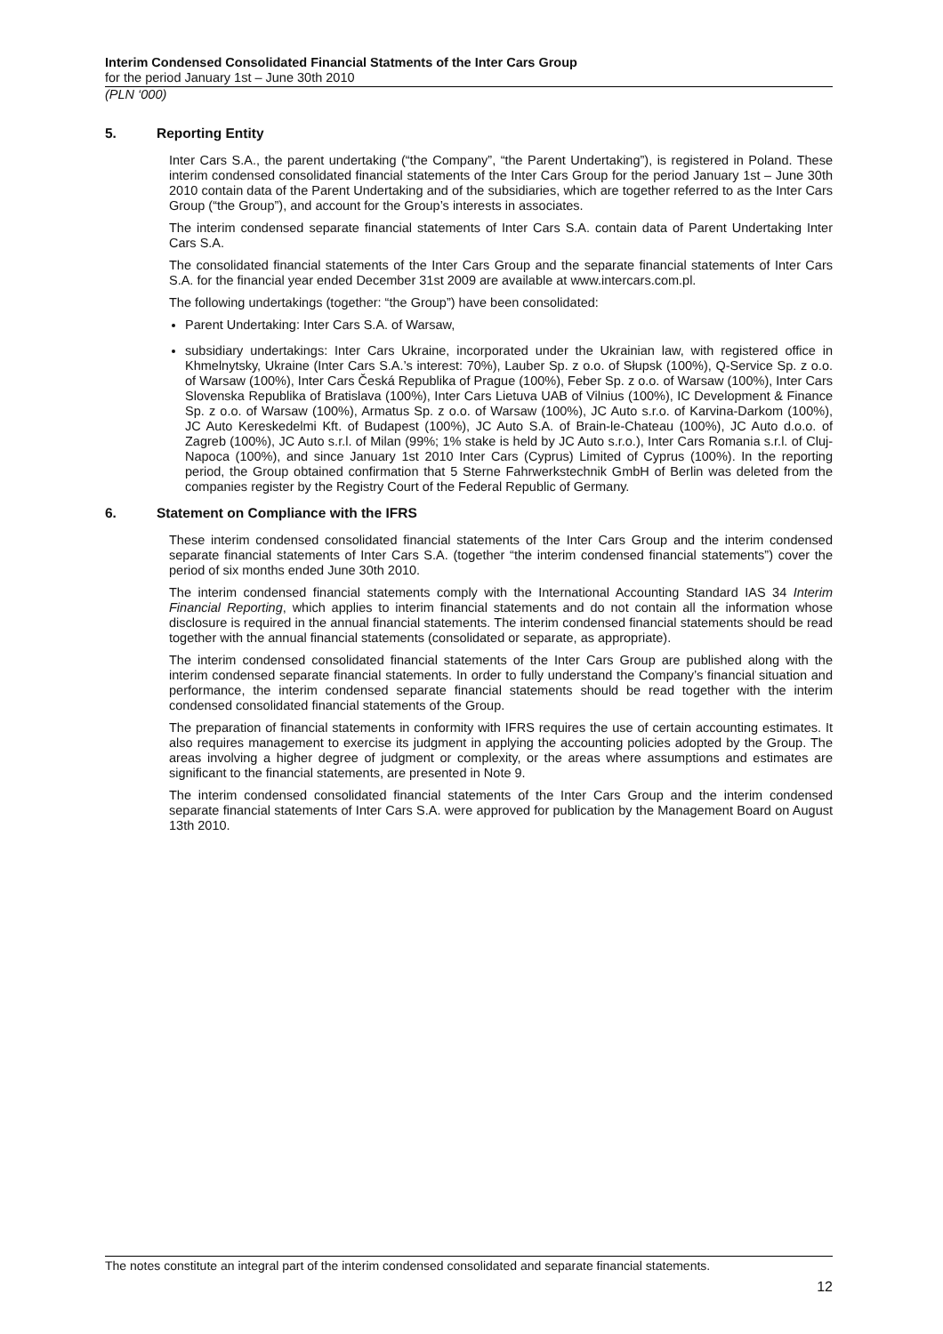Interim Condensed Consolidated Financial Statments of the Inter Cars Group
for the period January 1st – June 30th 2010
(PLN ‘000)
5. Reporting Entity
Inter Cars S.A., the parent undertaking (“the Company”, “the Parent Undertaking”), is registered in Poland. These interim condensed consolidated financial statements of the Inter Cars Group for the period January 1st – June 30th 2010 contain data of the Parent Undertaking and of the subsidiaries, which are together referred to as the Inter Cars Group (“the Group”), and account for the Group’s interests in associates.
The interim condensed separate financial statements of Inter Cars S.A. contain data of Parent Undertaking Inter Cars S.A.
The consolidated financial statements of the Inter Cars Group and the separate financial statements of Inter Cars S.A. for the financial year ended December 31st 2009 are available at www.intercars.com.pl.
The following undertakings (together: “the Group”) have been consolidated:
Parent Undertaking: Inter Cars S.A. of Warsaw,
subsidiary undertakings: Inter Cars Ukraine, incorporated under the Ukrainian law, with registered office in Khmelnytsky, Ukraine (Inter Cars S.A.’s interest: 70%), Lauber Sp. z o.o. of Słupsk (100%), Q-Service Sp. z o.o. of Warsaw (100%), Inter Cars Česká Republika of Prague (100%), Feber Sp. z o.o. of Warsaw (100%), Inter Cars Slovenska Republika of Bratislava (100%), Inter Cars Lietuva UAB of Vilnius (100%), IC Development & Finance Sp. z o.o. of Warsaw (100%), Armatus Sp. z o.o. of Warsaw (100%), JC Auto s.r.o. of Karvina-Darkom (100%), JC Auto Kereskedelmi Kft. of Budapest (100%), JC Auto S.A. of Brain-le-Chateau (100%), JC Auto d.o.o. of Zagreb (100%), JC Auto s.r.l. of Milan (99%; 1% stake is held by JC Auto s.r.o.), Inter Cars Romania s.r.l. of Cluj-Napoca (100%), and since January 1st 2010 Inter Cars (Cyprus) Limited of Cyprus (100%). In the reporting period, the Group obtained confirmation that 5 Sterne Fahrwerkstechnik GmbH of Berlin was deleted from the companies register by the Registry Court of the Federal Republic of Germany.
6. Statement on Compliance with the IFRS
These interim condensed consolidated financial statements of the Inter Cars Group and the interim condensed separate financial statements of Inter Cars S.A. (together “the interim condensed financial statements”) cover the period of six months ended June 30th 2010.
The interim condensed financial statements comply with the International Accounting Standard IAS 34 Interim Financial Reporting, which applies to interim financial statements and do not contain all the information whose disclosure is required in the annual financial statements. The interim condensed financial statements should be read together with the annual financial statements (consolidated or separate, as appropriate).
The interim condensed consolidated financial statements of the Inter Cars Group are published along with the interim condensed separate financial statements. In order to fully understand the Company’s financial situation and performance, the interim condensed separate financial statements should be read together with the interim condensed consolidated financial statements of the Group.
The preparation of financial statements in conformity with IFRS requires the use of certain accounting estimates. It also requires management to exercise its judgment in applying the accounting policies adopted by the Group. The areas involving a higher degree of judgment or complexity, or the areas where assumptions and estimates are significant to the financial statements, are presented in Note 9.
The interim condensed consolidated financial statements of the Inter Cars Group and the interim condensed separate financial statements of Inter Cars S.A. were approved for publication by the Management Board on August 13th 2010.
The notes constitute an integral part of the interim condensed consolidated and separate financial statements.
12